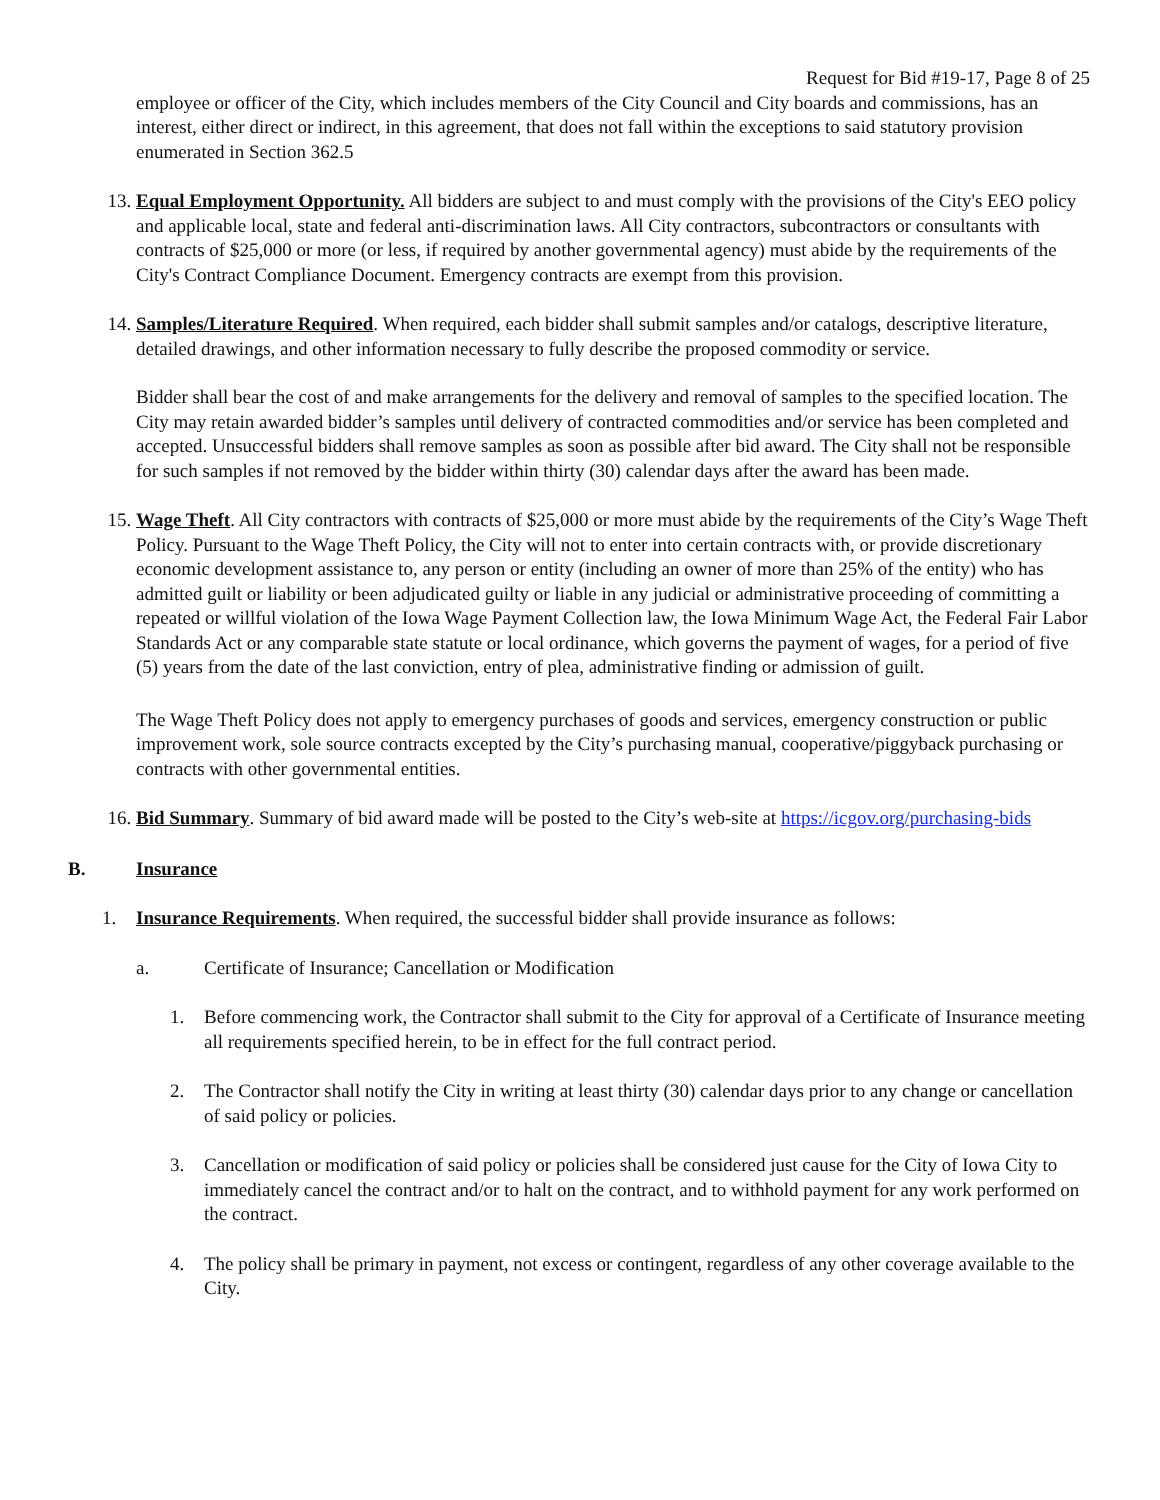Request for Bid #19-17, Page 8 of 25
employee or officer of the City, which includes members of the City Council and City boards and commissions, has an interest, either direct or indirect, in this agreement, that does not fall within the exceptions to said statutory provision enumerated in Section 362.5
13. Equal Employment Opportunity. All bidders are subject to and must comply with the provisions of the City's EEO policy and applicable local, state and federal anti-discrimination laws. All City contractors, subcontractors or consultants with contracts of $25,000 or more (or less, if required by another governmental agency) must abide by the requirements of the City's Contract Compliance Document. Emergency contracts are exempt from this provision.
14. Samples/Literature Required. When required, each bidder shall submit samples and/or catalogs, descriptive literature, detailed drawings, and other information necessary to fully describe the proposed commodity or service.
Bidder shall bear the cost of and make arrangements for the delivery and removal of samples to the specified location. The City may retain awarded bidder’s samples until delivery of contracted commodities and/or service has been completed and accepted. Unsuccessful bidders shall remove samples as soon as possible after bid award. The City shall not be responsible for such samples if not removed by the bidder within thirty (30) calendar days after the award has been made.
15. Wage Theft. All City contractors with contracts of $25,000 or more must abide by the requirements of the City’s Wage Theft Policy. Pursuant to the Wage Theft Policy, the City will not to enter into certain contracts with, or provide discretionary economic development assistance to, any person or entity (including an owner of more than 25% of the entity) who has admitted guilt or liability or been adjudicated guilty or liable in any judicial or administrative proceeding of committing a repeated or willful violation of the Iowa Wage Payment Collection law, the Iowa Minimum Wage Act, the Federal Fair Labor Standards Act or any comparable state statute or local ordinance, which governs the payment of wages, for a period of five (5) years from the date of the last conviction, entry of plea, administrative finding or admission of guilt.
The Wage Theft Policy does not apply to emergency purchases of goods and services, emergency construction or public improvement work, sole source contracts excepted by the City’s purchasing manual, cooperative/piggyback purchasing or contracts with other governmental entities.
16. Bid Summary. Summary of bid award made will be posted to the City’s web-site at https://icgov.org/purchasing-bids
B. Insurance
1. Insurance Requirements. When required, the successful bidder shall provide insurance as follows:
a. Certificate of Insurance; Cancellation or Modification
1. Before commencing work, the Contractor shall submit to the City for approval of a Certificate of Insurance meeting all requirements specified herein, to be in effect for the full contract period.
2. The Contractor shall notify the City in writing at least thirty (30) calendar days prior to any change or cancellation of said policy or policies.
3. Cancellation or modification of said policy or policies shall be considered just cause for the City of Iowa City to immediately cancel the contract and/or to halt on the contract, and to withhold payment for any work performed on the contract.
4. The policy shall be primary in payment, not excess or contingent, regardless of any other coverage available to the City.